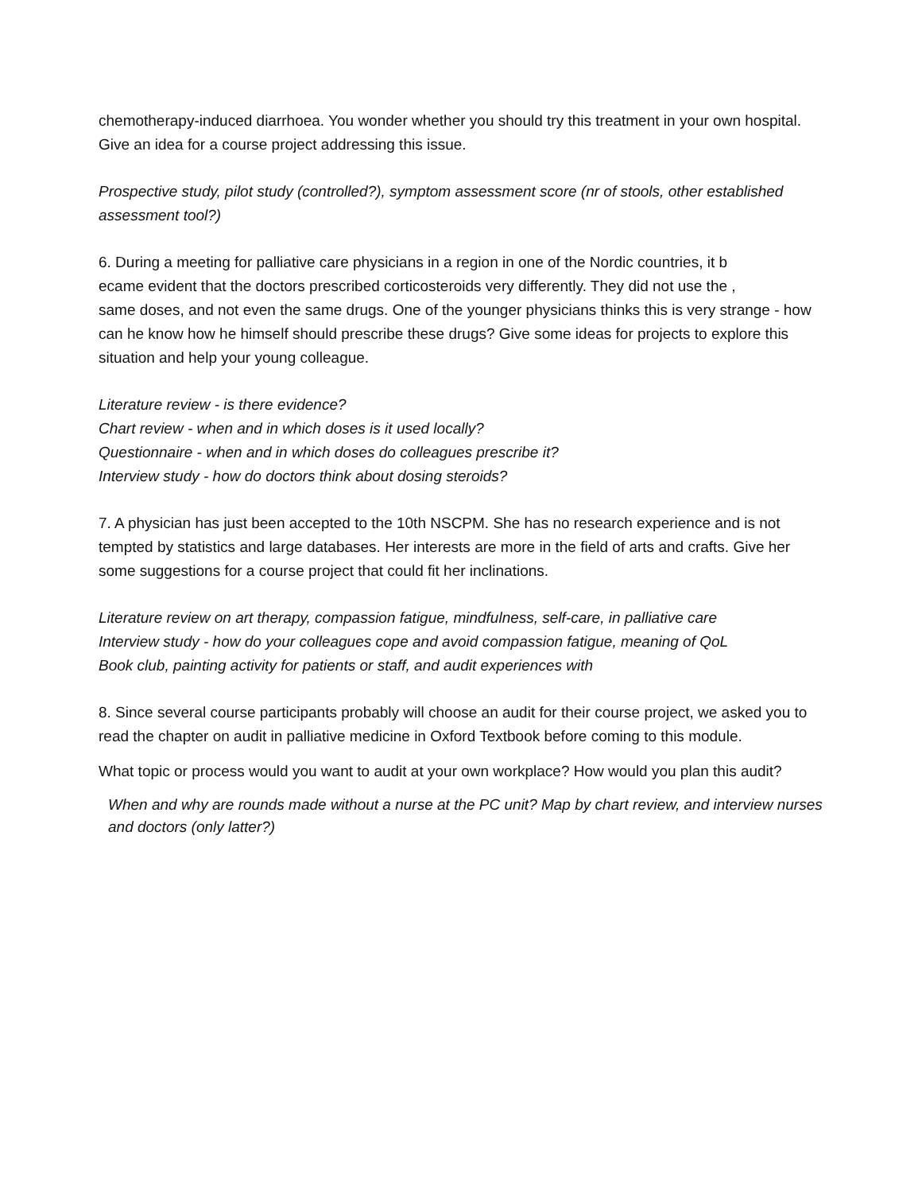chemotherapy-induced diarrhoea. You wonder whether you should try this treatment in your own hospital. Give an idea for a course project addressing this issue.
Prospective study, pilot study (controlled?), symptom assessment score (nr of stools, other established assessment tool?)
6. During a meeting for palliative care physicians in a region in one of the Nordic countries, it b
ecame evident that the doctors prescribed corticosteroids very differently. They did not use the ,
same doses, and not even the same drugs. One of the younger physicians thinks this is very strange - how can he know how he himself should prescribe these drugs? Give some ideas for projects to explore this situation and help your young colleague.
Literature review - is there evidence?
Chart review - when and in which doses is it used locally?
Questionnaire - when and in which doses do colleagues prescribe it?
Interview study - how do doctors think about dosing steroids?
7. A physician has just been accepted to the 10th NSCPM. She has no research experience and is not tempted by statistics and large databases. Her interests are more in the field of arts and crafts. Give her some suggestions for a course project that could fit her inclinations.
Literature review on art therapy, compassion fatigue, mindfulness, self-care, in palliative care
Interview study - how do your colleagues cope and avoid compassion fatigue, meaning of QoL
Book club, painting activity for patients or staff, and audit experiences with
8. Since several course participants probably will choose an audit for their course project, we asked you to read the chapter on audit in palliative medicine in Oxford Textbook before coming to this module.
What topic or process would you want to audit at your own workplace? How would you plan this audit?
When and why are rounds made without a nurse at the PC unit? Map by chart review, and interview nurses and doctors (only latter?)